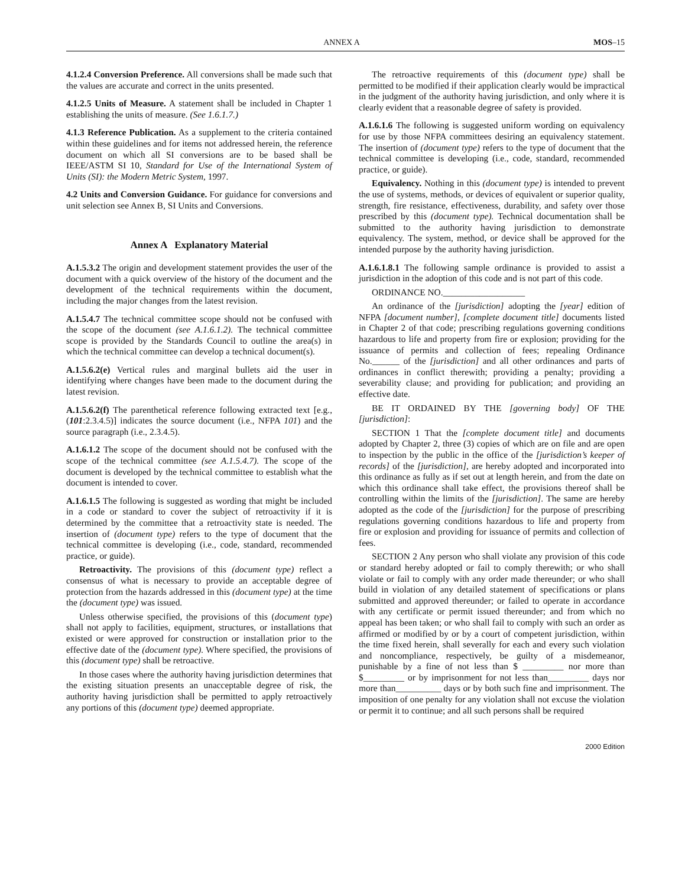ANNEX A MOS–15
4.1.2.4 Conversion Preference. All conversions shall be made such that the values are accurate and correct in the units presented.
4.1.2.5 Units of Measure. A statement shall be included in Chapter 1 establishing the units of measure. (See 1.6.1.7.)
4.1.3 Reference Publication. As a supplement to the criteria contained within these guidelines and for items not addressed herein, the reference document on which all SI conversions are to be based shall be IEEE/ASTM SI 10, Standard for Use of the International System of Units (SI): the Modern Metric System, 1997.
4.2 Units and Conversion Guidance. For guidance for conversions and unit selection see Annex B, SI Units and Conversions.
Annex A Explanatory Material
A.1.5.3.2 The origin and development statement provides the user of the document with a quick overview of the history of the document and the development of the technical requirements within the document, including the major changes from the latest revision.
A.1.5.4.7 The technical committee scope should not be confused with the scope of the document (see A.1.6.1.2). The technical committee scope is provided by the Standards Council to outline the area(s) in which the technical committee can develop a technical document(s).
A.1.5.6.2(e) Vertical rules and marginal bullets aid the user in identifying where changes have been made to the document during the latest revision.
A.1.5.6.2(f) The parenthetical reference following extracted text [e.g., (101:2.3.4.5)] indicates the source document (i.e., NFPA 101) and the source paragraph (i.e., 2.3.4.5).
A.1.6.1.2 The scope of the document should not be confused with the scope of the technical committee (see A.1.5.4.7). The scope of the document is developed by the technical committee to establish what the document is intended to cover.
A.1.6.1.5 The following is suggested as wording that might be included in a code or standard to cover the subject of retroactivity if it is determined by the committee that a retroactivity state is needed. The insertion of (document type) refers to the type of document that the technical committee is developing (i.e., code, standard, recommended practice, or guide).
Retroactivity. The provisions of this (document type) reflect a consensus of what is necessary to provide an acceptable degree of protection from the hazards addressed in this (document type) at the time the (document type) was issued.
Unless otherwise specified, the provisions of this (document type) shall not apply to facilities, equipment, structures, or installations that existed or were approved for construction or installation prior to the effective date of the (document type). Where specified, the provisions of this (document type) shall be retroactive.
In those cases where the authority having jurisdiction determines that the existing situation presents an unacceptable degree of risk, the authority having jurisdiction shall be permitted to apply retroactively any portions of this (document type) deemed appropriate.
The retroactive requirements of this (document type) shall be permitted to be modified if their application clearly would be impractical in the judgment of the authority having jurisdiction, and only where it is clearly evident that a reasonable degree of safety is provided.
A.1.6.1.6 The following is suggested uniform wording on equivalency for use by those NFPA committees desiring an equivalency statement. The insertion of (document type) refers to the type of document that the technical committee is developing (i.e., code, standard, recommended practice, or guide).
Equivalency. Nothing in this (document type) is intended to prevent the use of systems, methods, or devices of equivalent or superior quality, strength, fire resistance, effectiveness, durability, and safety over those prescribed by this (document type). Technical documentation shall be submitted to the authority having jurisdiction to demonstrate equivalency. The system, method, or device shall be approved for the intended purpose by the authority having jurisdiction.
A.1.6.1.8.1 The following sample ordinance is provided to assist a jurisdiction in the adoption of this code and is not part of this code.
ORDINANCE NO.__________________
An ordinance of the [jurisdiction] adopting the [year] edition of NFPA [document number], [complete document title] documents listed in Chapter 2 of that code; prescribing regulations governing conditions hazardous to life and property from fire or explosion; providing for the issuance of permits and collection of fees; repealing Ordinance No.______ of the [jurisdiction] and all other ordinances and parts of ordinances in conflict therewith; providing a penalty; providing a severability clause; and providing for publication; and providing an effective date.
BE IT ORDAINED BY THE [governing body] OF THE [jurisdiction]:
SECTION 1 That the [complete document title] and documents adopted by Chapter 2, three (3) copies of which are on file and are open to inspection by the public in the office of the [jurisdiction’s keeper of records] of the [jurisdiction], are hereby adopted and incorporated into this ordinance as fully as if set out at length herein, and from the date on which this ordinance shall take effect, the provisions thereof shall be controlling within the limits of the [jurisdiction]. The same are hereby adopted as the code of the [jurisdiction] for the purpose of prescribing regulations governing conditions hazardous to life and property from fire or explosion and providing for issuance of permits and collection of fees.
SECTION 2 Any person who shall violate any provision of this code or standard hereby adopted or fail to comply therewith; or who shall violate or fail to comply with any order made thereunder; or who shall build in violation of any detailed statement of specifications or plans submitted and approved thereunder; or failed to operate in accordance with any certificate or permit issued thereunder; and from which no appeal has been taken; or who shall fail to comply with such an order as affirmed or modified by or by a court of competent jurisdiction, within the time fixed herein, shall severally for each and every such violation and noncompliance, respectively, be guilty of a misdemeanor, punishable by a fine of not less than $ _________ nor more than $_________ or by imprisonment for not less than_________ days nor more than__________ days or by both such fine and imprisonment. The imposition of one penalty for any violation shall not excuse the violation or permit it to continue; and all such persons shall be required
2000 Edition